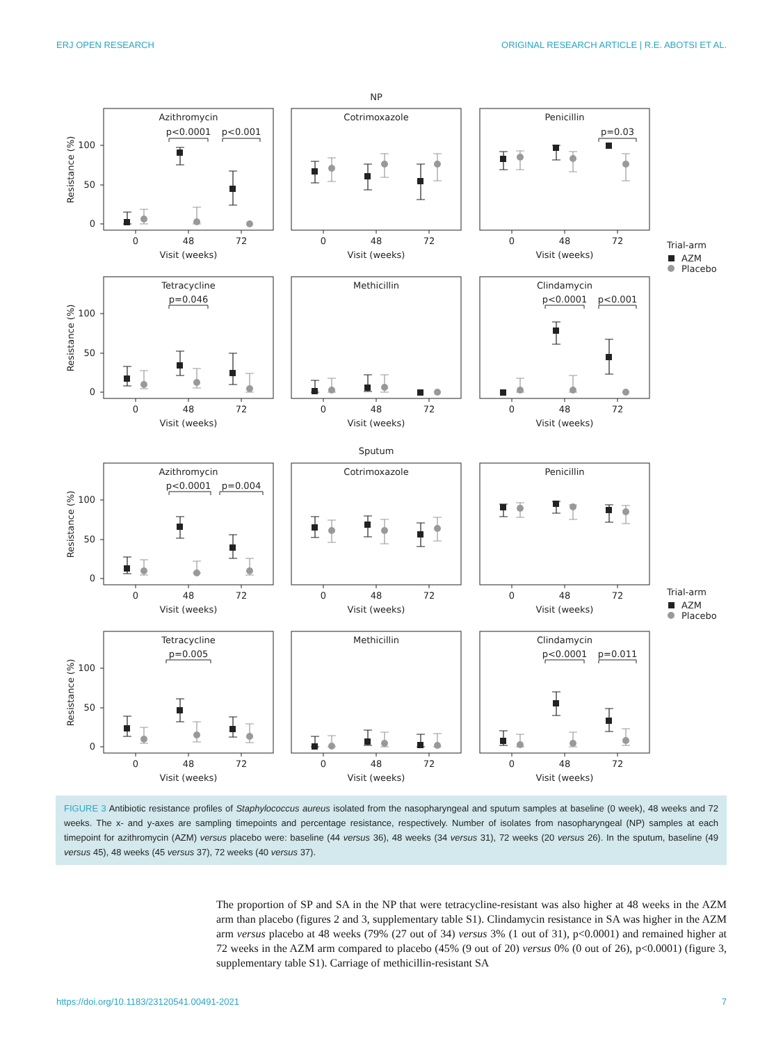ERJ OPEN RESEARCH ORIGINAL RESEARCH ARTICLE | R.E. ABOTSI ET AL.
NP
Azithromycin
p<0.0001
p<0.001
100
50
0
Resistance (%)
0
48
72
Visit (weeks)
Cotrimoxazole
0
48
72
Visit (weeks)
Penicillin
p=0.03
0
48
72
Visit (weeks)
Trial-arm
AZM
Placebo
Tetracycline
p=0.046
100
50
0
Resistance (%)
0
48
72
Visit (weeks)
Methicillin
0
48
72
Visit (weeks)
Clindamycin
p<0.0001
p<0.001
0
48
72
Visit (weeks)
Sputum
Azithromycin
p<0.0001
p=0.004
100
50
0
Resistance (%)
0
48
72
Visit (weeks)
Cotrimoxazole
0
48
72
Visit (weeks)
Penicillin
0
48
72
Visit (weeks)
Trial-arm
AZM
Placebo
Tetracycline
p=0.005
100
50
0
Resistance (%)
0
48
72
Visit (weeks)
Methicillin
0
48
72
Visit (weeks)
Clindamycin
p<0.0001
p=0.011
0
48
72
Visit (weeks)
FIGURE 3 Antibiotic resistance profiles of Staphylococcus aureus isolated from the nasopharyngeal and sputum samples at baseline (0 week), 48 weeks and 72 weeks. The x- and y-axes are sampling timepoints and percentage resistance, respectively. Number of isolates from nasopharyngeal (NP) samples at each timepoint for azithromycin (AZM) versus placebo were: baseline (44 versus 36), 48 weeks (34 versus 31), 72 weeks (20 versus 26). In the sputum, baseline (49 versus 45), 48 weeks (45 versus 37), 72 weeks (40 versus 37).
The proportion of SP and SA in the NP that were tetracycline-resistant was also higher at 48 weeks in the AZM arm than placebo (figures 2 and 3, supplementary table S1). Clindamycin resistance in SA was higher in the AZM arm versus placebo at 48 weeks (79% (27 out of 34) versus 3% (1 out of 31), p<0.0001) and remained higher at 72 weeks in the AZM arm compared to placebo (45% (9 out of 20) versus 0% (0 out of 26), p<0.0001) (figure 3, supplementary table S1). Carriage of methicillin-resistant SA
https://doi.org/10.1183/23120541.00491-2021 7